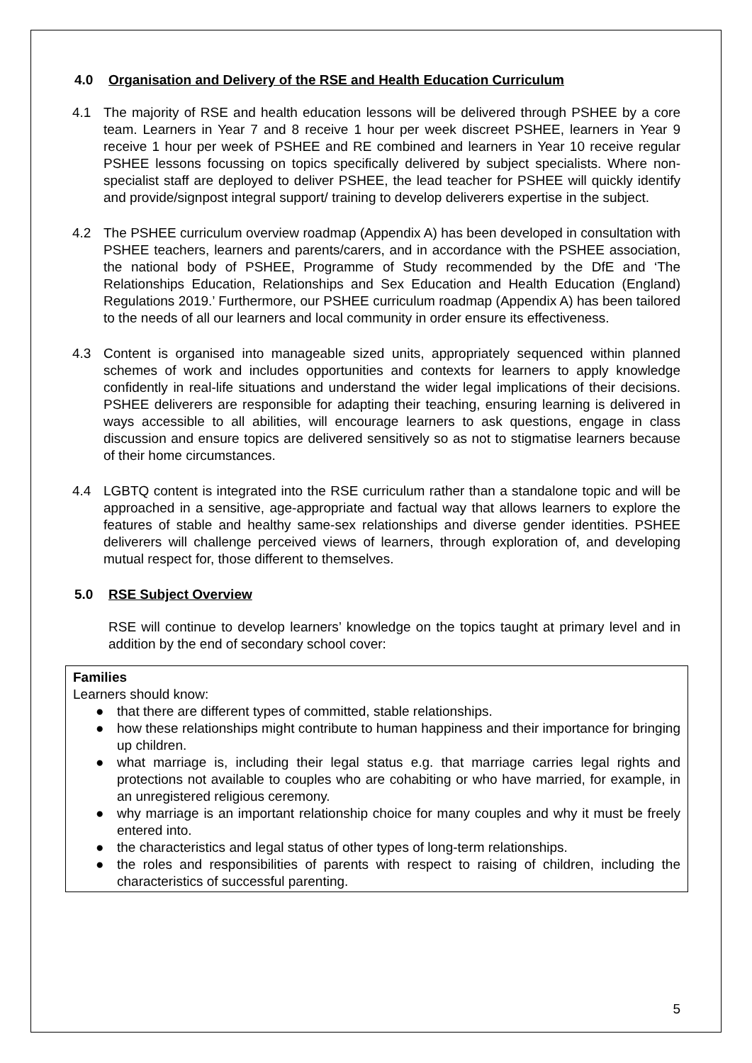4.0 Organisation and Delivery of the RSE and Health Education Curriculum
4.1 The majority of RSE and health education lessons will be delivered through PSHEE by a core team. Learners in Year 7 and 8 receive 1 hour per week discreet PSHEE, learners in Year 9 receive 1 hour per week of PSHEE and RE combined and learners in Year 10 receive regular PSHEE lessons focussing on topics specifically delivered by subject specialists. Where non-specialist staff are deployed to deliver PSHEE, the lead teacher for PSHEE will quickly identify and provide/signpost integral support/ training to develop deliverers expertise in the subject.
4.2 The PSHEE curriculum overview roadmap (Appendix A) has been developed in consultation with PSHEE teachers, learners and parents/carers, and in accordance with the PSHEE association, the national body of PSHEE, Programme of Study recommended by the DfE and ‘The Relationships Education, Relationships and Sex Education and Health Education (England) Regulations 2019.’ Furthermore, our PSHEE curriculum roadmap (Appendix A) has been tailored to the needs of all our learners and local community in order ensure its effectiveness.
4.3 Content is organised into manageable sized units, appropriately sequenced within planned schemes of work and includes opportunities and contexts for learners to apply knowledge confidently in real-life situations and understand the wider legal implications of their decisions. PSHEE deliverers are responsible for adapting their teaching, ensuring learning is delivered in ways accessible to all abilities, will encourage learners to ask questions, engage in class discussion and ensure topics are delivered sensitively so as not to stigmatise learners because of their home circumstances.
4.4 LGBTQ content is integrated into the RSE curriculum rather than a standalone topic and will be approached in a sensitive, age-appropriate and factual way that allows learners to explore the features of stable and healthy same-sex relationships and diverse gender identities. PSHEE deliverers will challenge perceived views of learners, through exploration of, and developing mutual respect for, those different to themselves.
5.0 RSE Subject Overview
RSE will continue to develop learners’ knowledge on the topics taught at primary level and in addition by the end of secondary school cover:
Families
Learners should know:
● that there are different types of committed, stable relationships.
● how these relationships might contribute to human happiness and their importance for bringing up children.
● what marriage is, including their legal status e.g. that marriage carries legal rights and protections not available to couples who are cohabiting or who have married, for example, in an unregistered religious ceremony.
● why marriage is an important relationship choice for many couples and why it must be freely entered into.
● the characteristics and legal status of other types of long-term relationships.
● the roles and responsibilities of parents with respect to raising of children, including the characteristics of successful parenting.
5